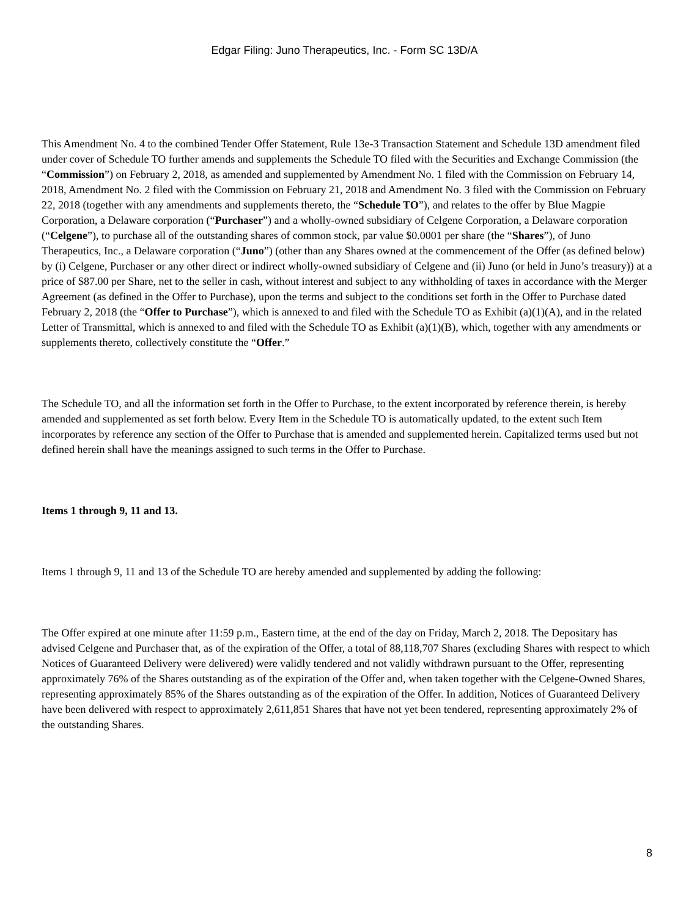Edgar Filing: Juno Therapeutics, Inc. - Form SC 13D/A
This Amendment No. 4 to the combined Tender Offer Statement, Rule 13e-3 Transaction Statement and Schedule 13D amendment filed under cover of Schedule TO further amends and supplements the Schedule TO filed with the Securities and Exchange Commission (the “Commission”) on February 2, 2018, as amended and supplemented by Amendment No. 1 filed with the Commission on February 14, 2018, Amendment No. 2 filed with the Commission on February 21, 2018 and Amendment No. 3 filed with the Commission on February 22, 2018 (together with any amendments and supplements thereto, the “Schedule TO”), and relates to the offer by Blue Magpie Corporation, a Delaware corporation (“Purchaser”) and a wholly-owned subsidiary of Celgene Corporation, a Delaware corporation (“Celgene”), to purchase all of the outstanding shares of common stock, par value $0.0001 per share (the “Shares”), of Juno Therapeutics, Inc., a Delaware corporation (“Juno”) (other than any Shares owned at the commencement of the Offer (as defined below) by (i) Celgene, Purchaser or any other direct or indirect wholly-owned subsidiary of Celgene and (ii) Juno (or held in Juno’s treasury)) at a price of $87.00 per Share, net to the seller in cash, without interest and subject to any withholding of taxes in accordance with the Merger Agreement (as defined in the Offer to Purchase), upon the terms and subject to the conditions set forth in the Offer to Purchase dated February 2, 2018 (the “Offer to Purchase”), which is annexed to and filed with the Schedule TO as Exhibit (a)(1)(A), and in the related Letter of Transmittal, which is annexed to and filed with the Schedule TO as Exhibit (a)(1)(B), which, together with any amendments or supplements thereto, collectively constitute the “Offer.”
The Schedule TO, and all the information set forth in the Offer to Purchase, to the extent incorporated by reference therein, is hereby amended and supplemented as set forth below. Every Item in the Schedule TO is automatically updated, to the extent such Item incorporates by reference any section of the Offer to Purchase that is amended and supplemented herein. Capitalized terms used but not defined herein shall have the meanings assigned to such terms in the Offer to Purchase.
Items 1 through 9, 11 and 13.
Items 1 through 9, 11 and 13 of the Schedule TO are hereby amended and supplemented by adding the following:
The Offer expired at one minute after 11:59 p.m., Eastern time, at the end of the day on Friday, March 2, 2018. The Depositary has advised Celgene and Purchaser that, as of the expiration of the Offer, a total of 88,118,707 Shares (excluding Shares with respect to which Notices of Guaranteed Delivery were delivered) were validly tendered and not validly withdrawn pursuant to the Offer, representing approximately 76% of the Shares outstanding as of the expiration of the Offer and, when taken together with the Celgene-Owned Shares, representing approximately 85% of the Shares outstanding as of the expiration of the Offer. In addition, Notices of Guaranteed Delivery have been delivered with respect to approximately 2,611,851 Shares that have not yet been tendered, representing approximately 2% of the outstanding Shares.
8